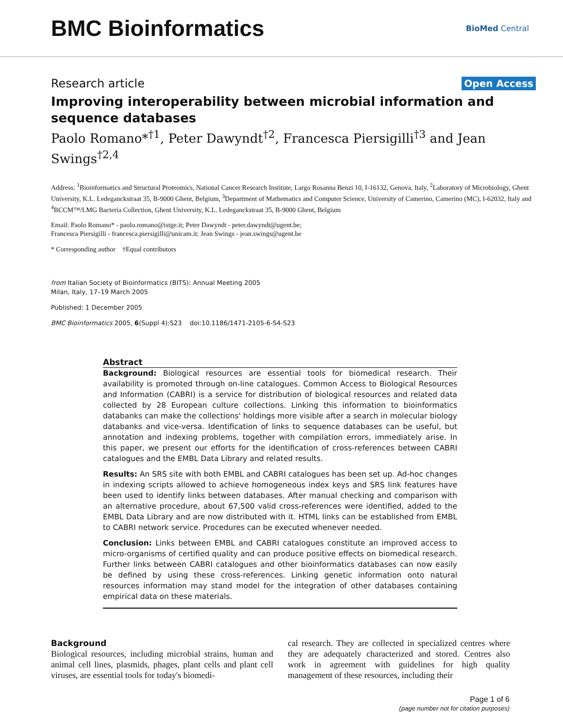BMC Bioinformatics
BioMed Central
Research article Open Access
Improving interoperability between microbial information and sequence databases
Paolo Romano*<sup>†1</sup>, Peter Dawyndt<sup>†2</sup>, Francesca Piersigilli<sup>†3</sup> and Jean Swings<sup>†2,4</sup>
Address: <sup>1</sup>Bioinformatics and Structural Proteomics, National Cancer Research Institute, Largo Rosanna Benzi 10, I-16132, Genova, Italy, <sup>2</sup>Laboratory of Microbiology, Ghent University, K.L. Ledeganckstraat 35, B-9000 Ghent, Belgium, <sup>3</sup>Department of Mathematics and Computer Science, University of Camerino, Camerino (MC), I-62032, Italy and <sup>4</sup>BCCM™/LMG Bacteria Collection, Ghent University, K.L. Ledeganckstraat 35, B-9000 Ghent, Belgium
Email: Paolo Romano* - paolo.romano@istge.it; Peter Dawyndt - peter.dawyndt@ugent.be;
Francesca Piersigilli - francesca.piersigilli@unicam.it; Jean Swings - jean.swings@ugent.be
* Corresponding author †Equal contributors
from Italian Society of Bioinformatics (BITS): Annual Meeting 2005
Milan, Italy, 17–19 March 2005
Published: 1 December 2005
BMC Bioinformatics 2005, 6(Suppl 4):S23 doi:10.1186/1471-2105-6-S4-S23
Abstract
Background: Biological resources are essential tools for biomedical research. Their availability is promoted through on-line catalogues. Common Access to Biological Resources and Information (CABRI) is a service for distribution of biological resources and related data collected by 28 European culture collections. Linking this information to bioinformatics databanks can make the collections' holdings more visible after a search in molecular biology databanks and vice-versa. Identification of links to sequence databases can be useful, but annotation and indexing problems, together with compilation errors, immediately arise. In this paper, we present our efforts for the identification of cross-references between CABRI catalogues and the EMBL Data Library and related results.
Results: An SRS site with both EMBL and CABRI catalogues has been set up. Ad-hoc changes in indexing scripts allowed to achieve homogeneous index keys and SRS link features have been used to identify links between databases. After manual checking and comparison with an alternative procedure, about 67,500 valid cross-references were identified, added to the EMBL Data Library and are now distributed with it. HTML links can be established from EMBL to CABRI network service. Procedures can be executed whenever needed.
Conclusion: Links between EMBL and CABRI catalogues constitute an improved access to micro-organisms of certified quality and can produce positive effects on biomedical research. Further links between CABRI catalogues and other bioinformatics databases can now easily be defined by using these cross-references. Linking genetic information onto natural resources information may stand model for the integration of other databases containing empirical data on these materials.
Background
Biological resources, including microbial strains, human and animal cell lines, plasmids, phages, plant cells and plant cell viruses, are essential tools for today's biomedi-
cal research. They are collected in specialized centres where they are adequately characterized and stored. Centres also work in agreement with guidelines for high quality management of these resources, including their
Page 1 of 6
(page number not for citation purposes)